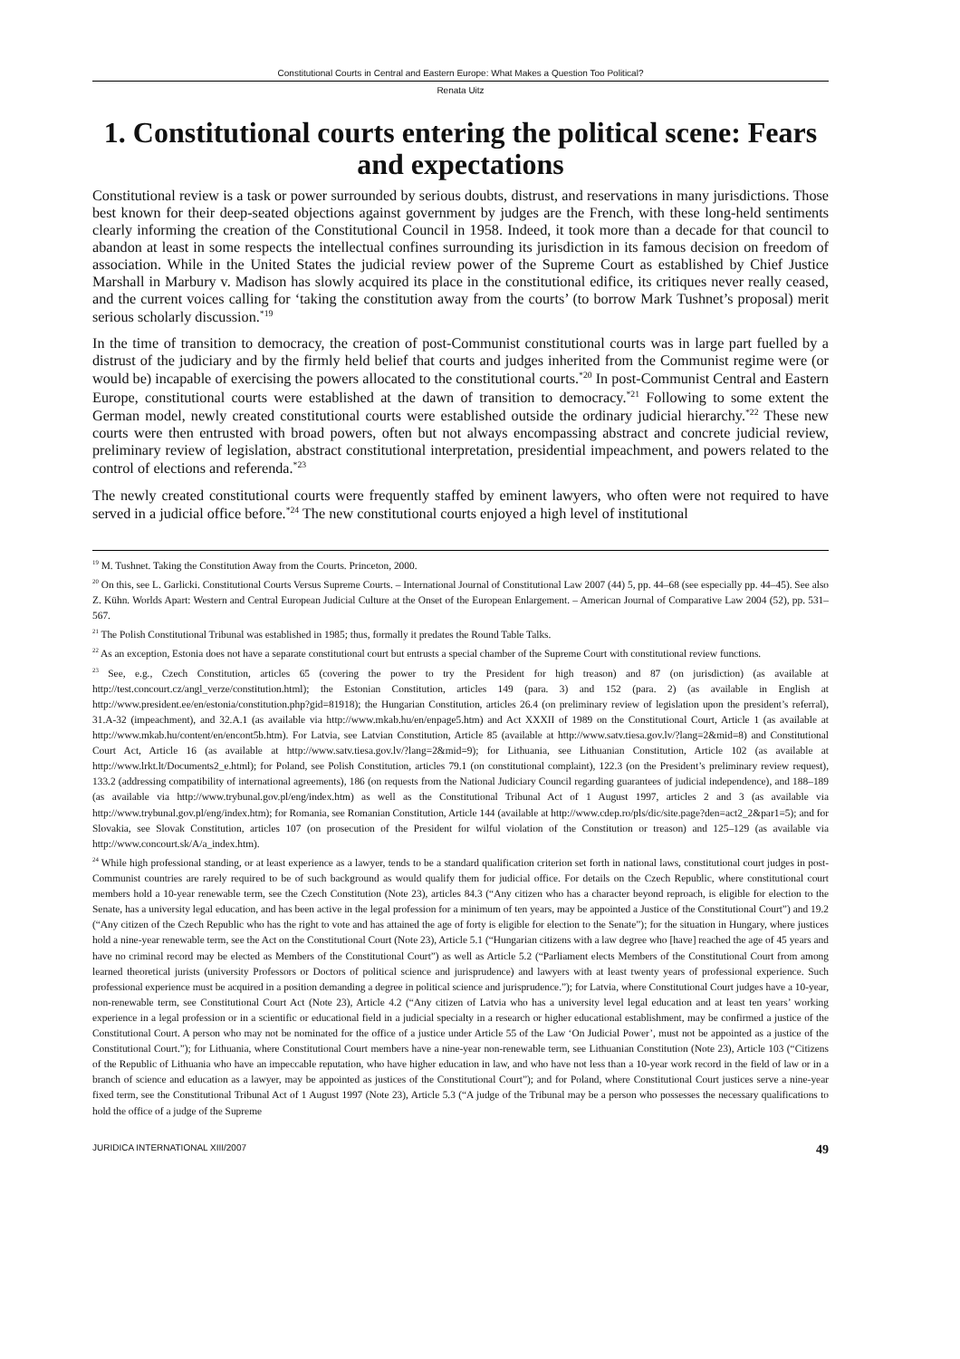Constitutional Courts in Central and Eastern Europe: What Makes a Question Too Political?
Renata Uitz
1. Constitutional courts entering the political scene: Fears and expectations
Constitutional review is a task or power surrounded by serious doubts, distrust, and reservations in many jurisdictions. Those best known for their deep-seated objections against government by judges are the French, with these long-held sentiments clearly informing the creation of the Constitutional Council in 1958. Indeed, it took more than a decade for that council to abandon at least in some respects the intellectual confines surrounding its jurisdiction in its famous decision on freedom of association. While in the United States the judicial review power of the Supreme Court as established by Chief Justice Marshall in Marbury v. Madison has slowly acquired its place in the constitutional edifice, its critiques never really ceased, and the current voices calling for ‘taking the constitution away from the courts’ (to borrow Mark Tushnet’s proposal) merit serious scholarly discussion.<sup>*19</sup>
In the time of transition to democracy, the creation of post-Communist constitutional courts was in large part fuelled by a distrust of the judiciary and by the firmly held belief that courts and judges inherited from the Communist regime were (or would be) incapable of exercising the powers allocated to the constitutional courts.<sup>*20</sup> In post-Communist Central and Eastern Europe, constitutional courts were established at the dawn of transition to democracy.<sup>*21</sup> Following to some extent the German model, newly created constitutional courts were established outside the ordinary judicial hierarchy.<sup>*22</sup> These new courts were then entrusted with broad powers, often but not always encompassing abstract and concrete judicial review, preliminary review of legislation, abstract constitutional interpretation, presidential impeachment, and powers related to the control of elections and referenda.<sup>*23</sup>
The newly created constitutional courts were frequently staffed by eminent lawyers, who often were not required to have served in a judicial office before.<sup>*24</sup> The new constitutional courts enjoyed a high level of institutional
<sup>19</sup> M. Tushnet. Taking the Constitution Away from the Courts. Princeton, 2000.
<sup>20</sup> On this, see L. Garlicki. Constitutional Courts Versus Supreme Courts. – International Journal of Constitutional Law 2007 (44) 5, pp. 44–68 (see especially pp. 44–45). See also Z. Kühn. Worlds Apart: Western and Central European Judicial Culture at the Onset of the European Enlargement. – American Journal of Comparative Law 2004 (52), pp. 531–567.
<sup>21</sup> The Polish Constitutional Tribunal was established in 1985; thus, formally it predates the Round Table Talks.
<sup>22</sup> As an exception, Estonia does not have a separate constitutional court but entrusts a special chamber of the Supreme Court with constitutional review functions.
<sup>23</sup> See, e.g., Czech Constitution, articles 65 (covering the power to try the President for high treason) and 87 (on jurisdiction) (as available at http://test.concourt.cz/angl_verze/constitution.html); the Estonian Constitution, articles 149 (para. 3) and 152 (para. 2) (as available in English at http://www.president.ee/en/estonia/constitution.php?gid=81918); the Hungarian Constitution, articles 26.4 (on preliminary review of legislation upon the president’s referral), 31.A-32 (impeachment), and 32.A.1 (as available via http://www.mkab.hu/en/enpage5.htm) and Act XXXII of 1989 on the Constitutional Court, Article 1 (as available at http://www.mkab.hu/content/en/encont5b.htm). For Latvia, see Latvian Constitution, Article 85 (available at http://www.satv.tiesa.gov.lv/?lang=2&mid=8) and Constitutional Court Act, Article 16 (as available at http://www.satv.tiesa.gov.lv/?lang=2&mid=9); for Lithuania, see Lithuanian Constitution, Article 102 (as available at http://www.lrkt.lt/Documents2_e.html); for Poland, see Polish Constitution, articles 79.1 (on constitutional complaint), 122.3 (on the President’s preliminary review request), 133.2 (addressing compatibility of international agreements), 186 (on requests from the National Judiciary Council regarding guarantees of judicial independence), and 188–189 (as available via http://www.trybunal.gov.pl/eng/index.htm) as well as the Constitutional Tribunal Act of 1 August 1997, articles 2 and 3 (as available via http://www.trybunal.gov.pl/eng/index.htm); for Romania, see Romanian Constitution, Article 144 (available at http://www.cdep.ro/pls/dic/site.page?den=act2_2&par1=5); and for Slovakia, see Slovak Constitution, articles 107 (on prosecution of the President for wilful violation of the Constitution or treason) and 125–129 (as available via http://www.concourt.sk/A/a_index.htm).
<sup>24</sup> While high professional standing, or at least experience as a lawyer, tends to be a standard qualification criterion set forth in national laws, constitutional court judges in post-Communist countries are rarely required to be of such background as would qualify them for judicial office. For details on the Czech Republic, where constitutional court members hold a 10-year renewable term, see the Czech Constitution (Note 23), articles 84.3 (“Any citizen who has a character beyond reproach, is eligible for election to the Senate, has a university legal education, and has been active in the legal profession for a minimum of ten years, may be appointed a Justice of the Constitutional Court”) and 19.2 (“Any citizen of the Czech Republic who has the right to vote and has attained the age of forty is eligible for election to the Senate”); for the situation in Hungary, where justices hold a nine-year renewable term, see the Act on the Constitutional Court (Note 23), Article 5.1 (“Hungarian citizens with a law degree who [have] reached the age of 45 years and have no criminal record may be elected as Members of the Constitutional Court”) as well as Article 5.2 (“Parliament elects Members of the Constitutional Court from among learned theoretical jurists (university Professors or Doctors of political science and jurisprudence) and lawyers with at least twenty years of professional experience. Such professional experience must be acquired in a position demanding a degree in political science and jurisprudence.”); for Latvia, where Constitutional Court judges have a 10-year, non-renewable term, see Constitutional Court Act (Note 23), Article 4.2 (“Any citizen of Latvia who has a university level legal education and at least ten years’ working experience in a legal profession or in a scientific or educational field in a judicial specialty in a research or higher educational establishment, may be confirmed a justice of the Constitutional Court. A person who may not be nominated for the office of a justice under Article 55 of the Law ‘On Judicial Power’, must not be appointed as a justice of the Constitutional Court.”); for Lithuania, where Constitutional Court members have a nine-year non-renewable term, see Lithuanian Constitution (Note 23), Article 103 (“Citizens of the Republic of Lithuania who have an impeccable reputation, who have higher education in law, and who have not less than a 10-year work record in the field of law or in a branch of science and education as a lawyer, may be appointed as justices of the Constitutional Court”); and for Poland, where Constitutional Court justices serve a nine-year fixed term, see the Constitutional Tribunal Act of 1 August 1997 (Note 23), Article 5.3 (“A judge of the Tribunal may be a person who possesses the necessary qualifications to hold the office of a judge of the Supreme
JURIDICA INTERNATIONAL XIII/2007 49